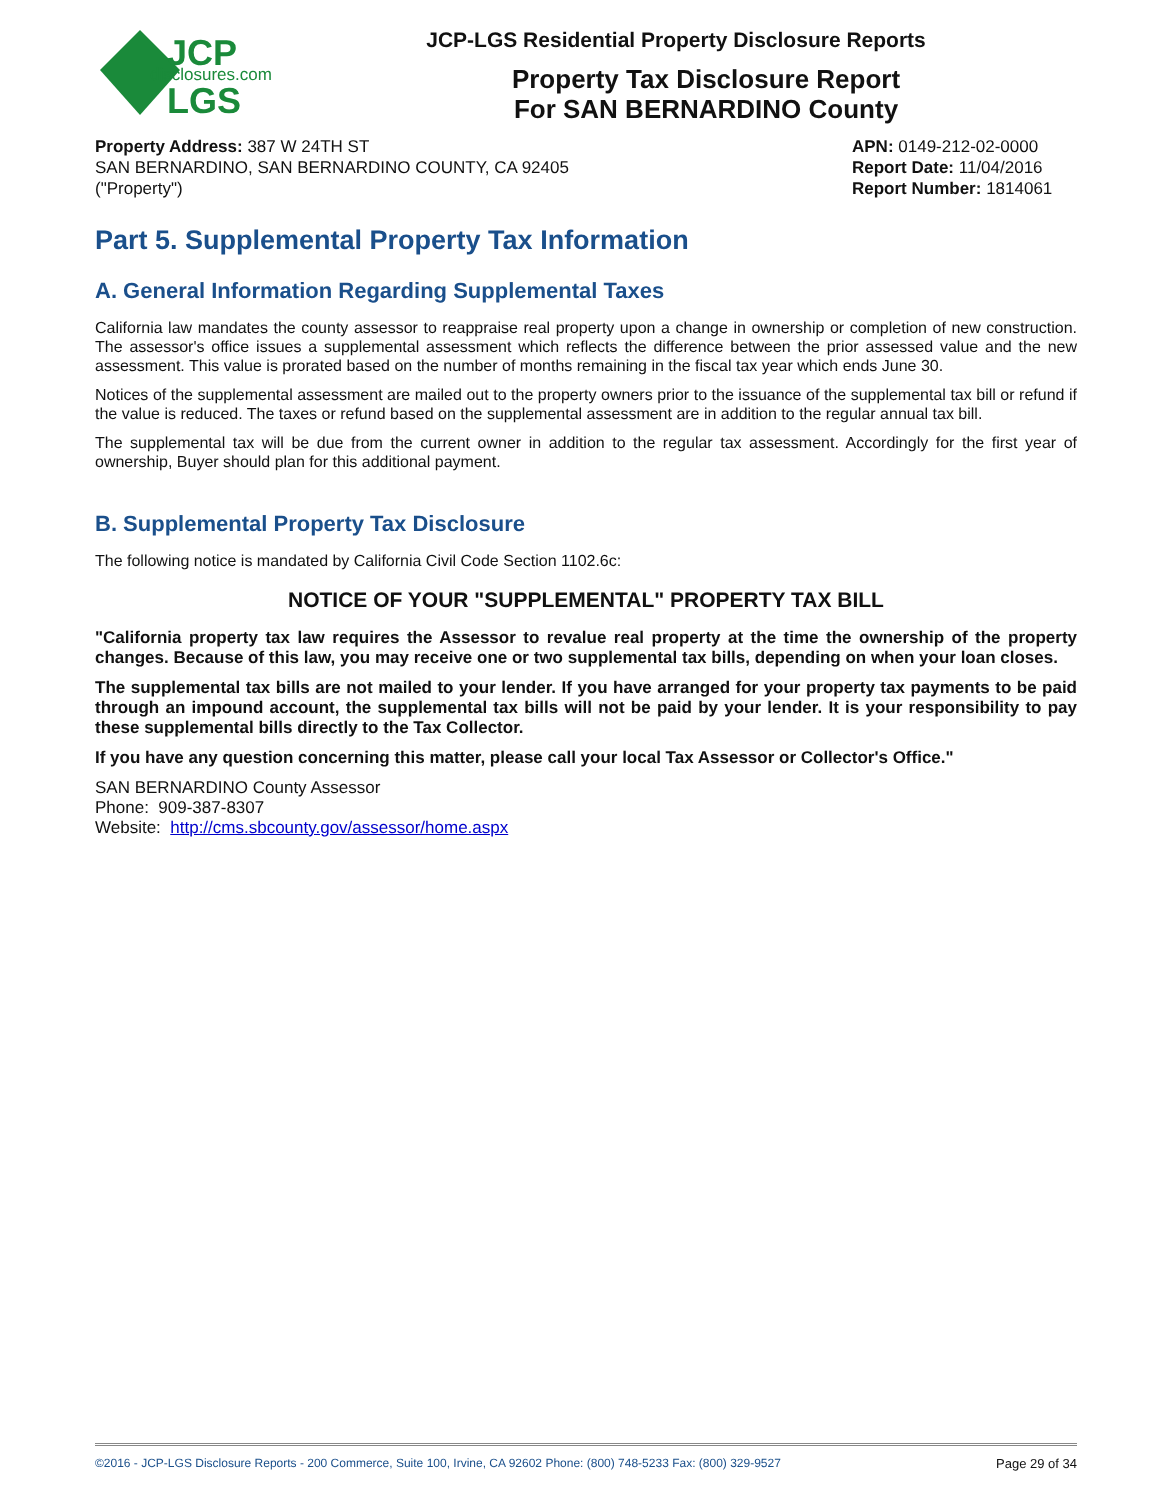JCP
disclosures.com
LGS
JCP-LGS Residential Property Disclosure Reports
Property Tax Disclosure Report
For SAN BERNARDINO County
Property Address: 387 W 24TH ST
SAN BERNARDINO, SAN BERNARDINO COUNTY, CA 92405
("Property")
APN: 0149-212-02-0000
Report Date: 11/04/2016
Report Number: 1814061
Part 5. Supplemental Property Tax Information
A. General Information Regarding Supplemental Taxes
California law mandates the county assessor to reappraise real property upon a change in ownership or completion of new construction. The assessor's office issues a supplemental assessment which reflects the difference between the prior assessed value and the new assessment. This value is prorated based on the number of months remaining in the fiscal tax year which ends June 30.
Notices of the supplemental assessment are mailed out to the property owners prior to the issuance of the supplemental tax bill or refund if the value is reduced. The taxes or refund based on the supplemental assessment are in addition to the regular annual tax bill.
The supplemental tax will be due from the current owner in addition to the regular tax assessment. Accordingly for the first year of ownership, Buyer should plan for this additional payment.
B. Supplemental Property Tax Disclosure
The following notice is mandated by California Civil Code Section 1102.6c:
NOTICE OF YOUR "SUPPLEMENTAL" PROPERTY TAX BILL
"California property tax law requires the Assessor to revalue real property at the time the ownership of the property changes. Because of this law, you may receive one or two supplemental tax bills, depending on when your loan closes.
The supplemental tax bills are not mailed to your lender. If you have arranged for your property tax payments to be paid through an impound account, the supplemental tax bills will not be paid by your lender. It is your responsibility to pay these supplemental bills directly to the Tax Collector.
If you have any question concerning this matter, please call your local Tax Assessor or Collector's Office."
SAN BERNARDINO County Assessor
Phone: 909-387-8307
Website: http://cms.sbcounty.gov/assessor/home.aspx
©2016 - JCP-LGS Disclosure Reports - 200 Commerce, Suite 100, Irvine, CA 92602 Phone: (800) 748-5233 Fax: (800) 329-9527 Page 29 of 34